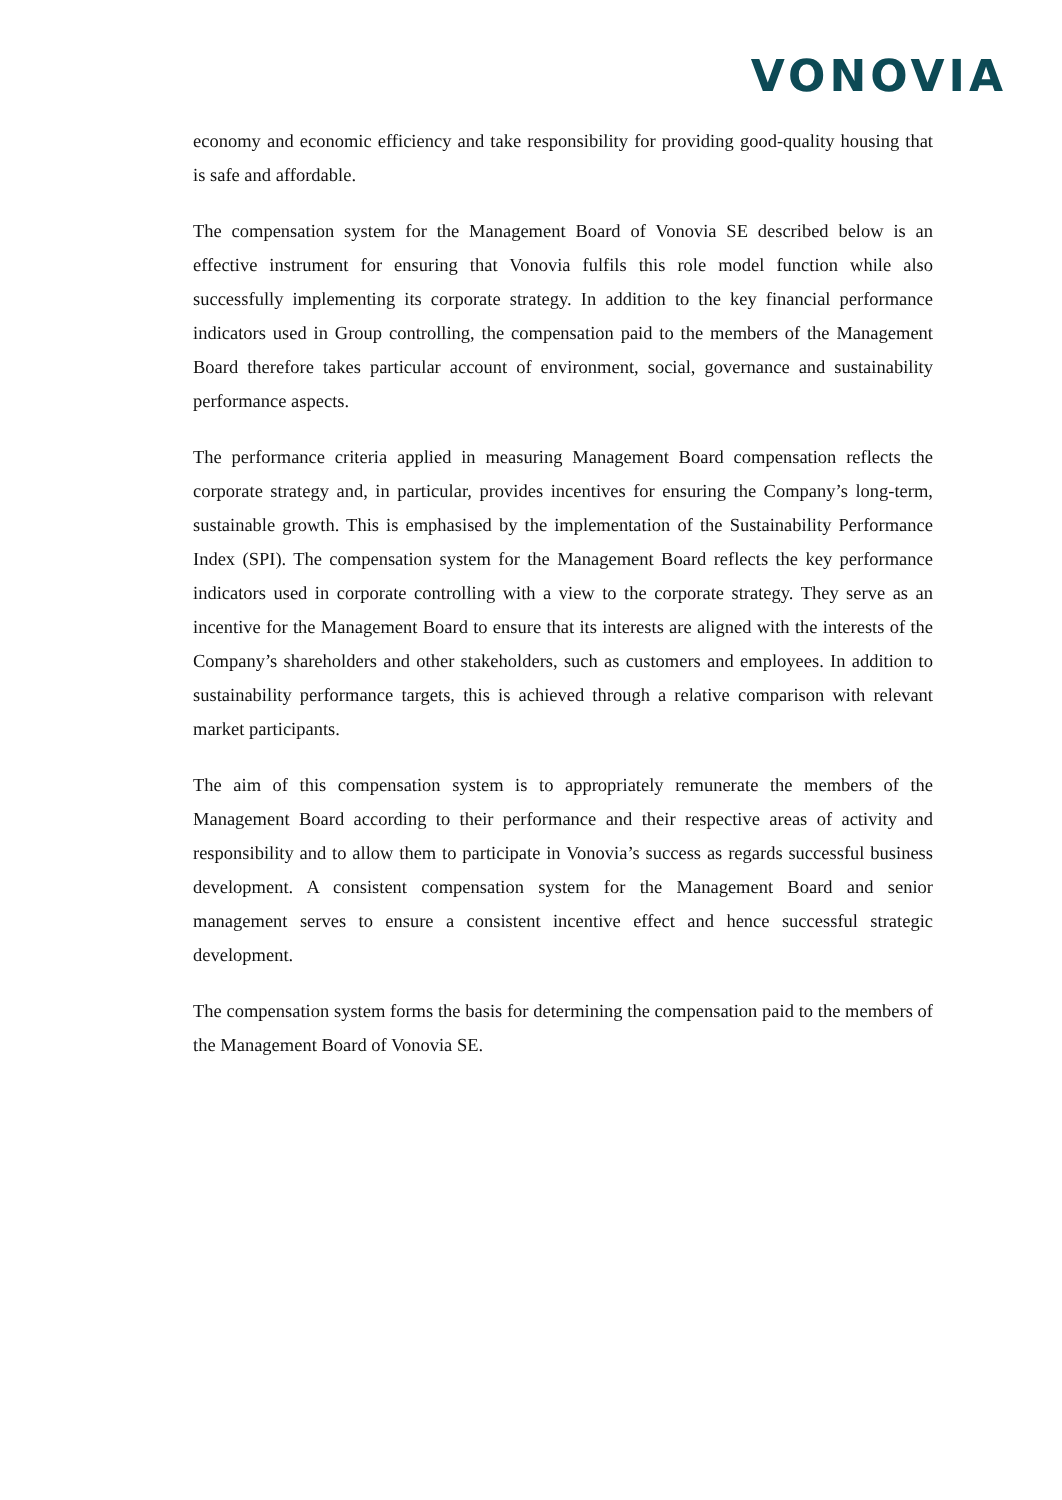VONOVIA
economy and economic efficiency and take responsibility for providing good-quality housing that is safe and affordable.
The compensation system for the Management Board of Vonovia SE described below is an effective instrument for ensuring that Vonovia fulfils this role model function while also successfully implementing its corporate strategy. In addition to the key financial performance indicators used in Group controlling, the compensation paid to the members of the Management Board therefore takes particular account of environment, social, governance and sustainability performance aspects.
The performance criteria applied in measuring Management Board compensation reflects the corporate strategy and, in particular, provides incentives for ensuring the Company’s long-term, sustainable growth. This is emphasised by the implementation of the Sustainability Performance Index (SPI). The compensation system for the Management Board reflects the key performance indicators used in corporate controlling with a view to the corporate strategy. They serve as an incentive for the Management Board to ensure that its interests are aligned with the interests of the Company’s shareholders and other stakeholders, such as customers and employees. In addition to sustainability performance targets, this is achieved through a relative comparison with relevant market participants.
The aim of this compensation system is to appropriately remunerate the members of the Management Board according to their performance and their respective areas of activity and responsibility and to allow them to participate in Vonovia’s success as regards successful business development. A consistent compensation system for the Management Board and senior management serves to ensure a consistent incentive effect and hence successful strategic development.
The compensation system forms the basis for determining the compensation paid to the members of the Management Board of Vonovia SE.